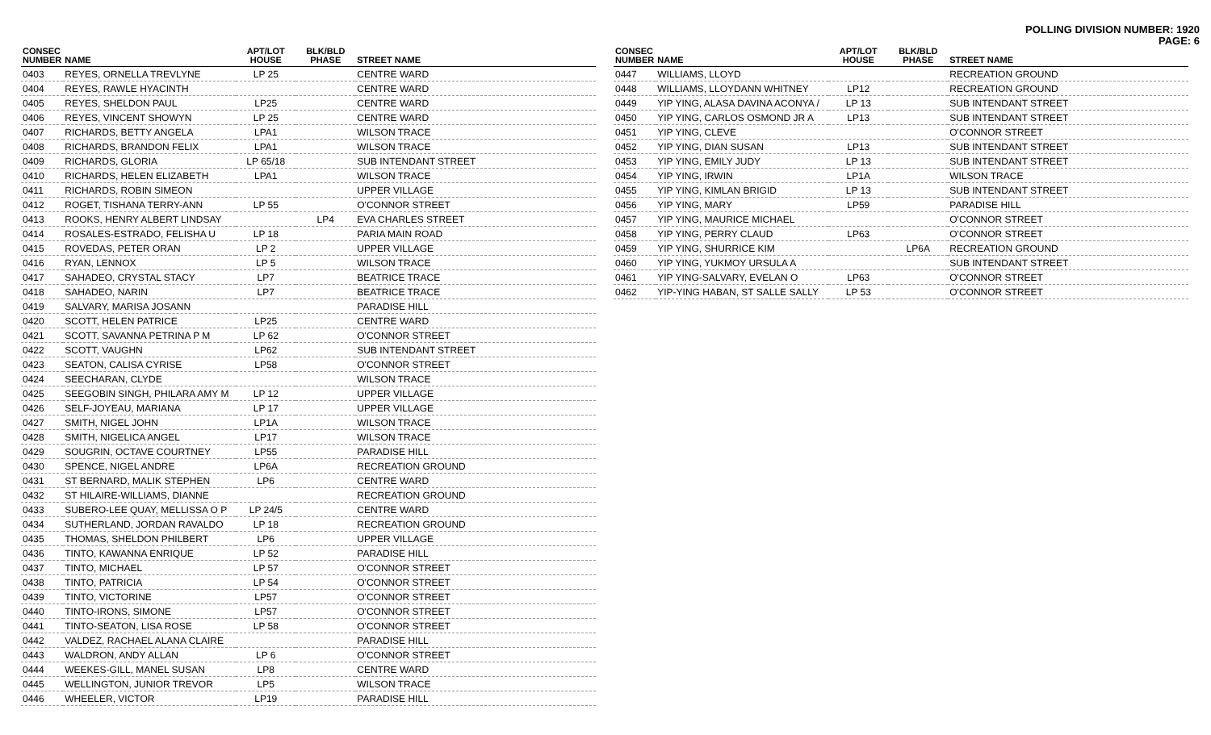POLLING DIVISION NUMBER: 1920
PAGE: 6
| CONSEC NUMBER | NAME | APT/LOT HOUSE | BLK/BLD PHASE | STREET NAME |
| --- | --- | --- | --- | --- |
| 0403 | REYES, ORNELLA TREVLYNE | LP 25 | | CENTRE WARD |
| 0404 | REYES, RAWLE HYACINTH | | | CENTRE WARD |
| 0405 | REYES, SHELDON PAUL | LP25 | | CENTRE WARD |
| 0406 | REYES, VINCENT SHOWYN | LP 25 | | CENTRE WARD |
| 0407 | RICHARDS, BETTY ANGELA | LPA1 | | WILSON TRACE |
| 0408 | RICHARDS, BRANDON FELIX | LPA1 | | WILSON TRACE |
| 0409 | RICHARDS, GLORIA | LP 65/18 | | SUB INTENDANT STREET |
| 0410 | RICHARDS, HELEN ELIZABETH | LPA1 | | WILSON TRACE |
| 0411 | RICHARDS, ROBIN SIMEON | | | UPPER VILLAGE |
| 0412 | ROGET, TISHANA TERRY-ANN | LP 55 | | O'CONNOR STREET |
| 0413 | ROOKS, HENRY ALBERT LINDSAY | | LP4 | EVA CHARLES STREET |
| 0414 | ROSALES-ESTRADO, FELISHA U | LP 18 | | PARIA MAIN ROAD |
| 0415 | ROVEDAS, PETER ORAN | LP 2 | | UPPER VILLAGE |
| 0416 | RYAN, LENNOX | LP 5 | | WILSON TRACE |
| 0417 | SAHADEO, CRYSTAL STACY | LP7 | | BEATRICE TRACE |
| 0418 | SAHADEO, NARIN | LP7 | | BEATRICE TRACE |
| 0419 | SALVARY, MARISA JOSANN | | | PARADISE HILL |
| 0420 | SCOTT, HELEN PATRICE | LP25 | | CENTRE WARD |
| 0421 | SCOTT, SAVANNA PETRINA P M | LP 62 | | O'CONNOR STREET |
| 0422 | SCOTT, VAUGHN | LP62 | | SUB INTENDANT STREET |
| 0423 | SEATON, CALISA CYRISE | LP58 | | O'CONNOR STREET |
| 0424 | SEECHARAN, CLYDE | | | WILSON TRACE |
| 0425 | SEEGOBIN SINGH, PHILARA AMY M | LP 12 | | UPPER VILLAGE |
| 0426 | SELF-JOYEAU, MARIANA | LP 17 | | UPPER VILLAGE |
| 0427 | SMITH, NIGEL JOHN | LP1A | | WILSON TRACE |
| 0428 | SMITH, NIGELICA ANGEL | LP17 | | WILSON TRACE |
| 0429 | SOUGRIN, OCTAVE COURTNEY | LP55 | | PARADISE HILL |
| 0430 | SPENCE, NIGEL ANDRE | LP6A | | RECREATION GROUND |
| 0431 | ST BERNARD, MALIK STEPHEN | LP6 | | CENTRE WARD |
| 0432 | ST HILAIRE-WILLIAMS, DIANNE | | | RECREATION GROUND |
| 0433 | SUBERO-LEE QUAY, MELLISSA O P | LP 24/5 | | CENTRE WARD |
| 0434 | SUTHERLAND, JORDAN RAVALDO | LP 18 | | RECREATION GROUND |
| 0435 | THOMAS, SHELDON PHILBERT | LP6 | | UPPER VILLAGE |
| 0436 | TINTO, KAWANNA ENRIQUE | LP 52 | | PARADISE HILL |
| 0437 | TINTO, MICHAEL | LP 57 | | O'CONNOR STREET |
| 0438 | TINTO, PATRICIA | LP 54 | | O'CONNOR STREET |
| 0439 | TINTO, VICTORINE | LP57 | | O'CONNOR STREET |
| 0440 | TINTO-IRONS, SIMONE | LP57 | | O'CONNOR STREET |
| 0441 | TINTO-SEATON, LISA ROSE | LP 58 | | O'CONNOR STREET |
| 0442 | VALDEZ, RACHAEL ALANA CLAIRE | | | PARADISE HILL |
| 0443 | WALDRON, ANDY ALLAN | LP 6 | | O'CONNOR STREET |
| 0444 | WEEKES-GILL, MANEL SUSAN | LP8 | | CENTRE WARD |
| 0445 | WELLINGTON, JUNIOR TREVOR | LP5 | | WILSON TRACE |
| 0446 | WHEELER, VICTOR | LP19 | | PARADISE HILL |
| CONSEC NUMBER | NAME | APT/LOT HOUSE | BLK/BLD PHASE | STREET NAME |
| --- | --- | --- | --- | --- |
| 0447 | WILLIAMS, LLOYD | | | RECREATION GROUND |
| 0448 | WILLIAMS, LLOYDANN WHITNEY | LP12 | | RECREATION GROUND |
| 0449 | YIP YING, ALASA DAVINA ACONYA / | LP 13 | | SUB INTENDANT STREET |
| 0450 | YIP YING, CARLOS OSMOND JR A | LP13 | | SUB INTENDANT STREET |
| 0451 | YIP YING, CLEVE | | | O'CONNOR STREET |
| 0452 | YIP YING, DIAN SUSAN | LP13 | | SUB INTENDANT STREET |
| 0453 | YIP YING, EMILY JUDY | LP 13 | | SUB INTENDANT STREET |
| 0454 | YIP YING, IRWIN | LP1A | | WILSON TRACE |
| 0455 | YIP YING, KIMLAN BRIGID | LP 13 | | SUB INTENDANT STREET |
| 0456 | YIP YING, MARY | LP59 | | PARADISE HILL |
| 0457 | YIP YING, MAURICE MICHAEL | | | O'CONNOR STREET |
| 0458 | YIP YING, PERRY CLAUD | LP63 | | O'CONNOR STREET |
| 0459 | YIP YING, SHURRICE KIM | | LP6A | RECREATION GROUND |
| 0460 | YIP YING, YUKMOY URSULA A | | | SUB INTENDANT STREET |
| 0461 | YIP YING-SALVARY, EVELAN O | LP63 | | O'CONNOR STREET |
| 0462 | YIP-YING HABAN, ST SALLE SALLY | LP 53 | | O'CONNOR STREET |